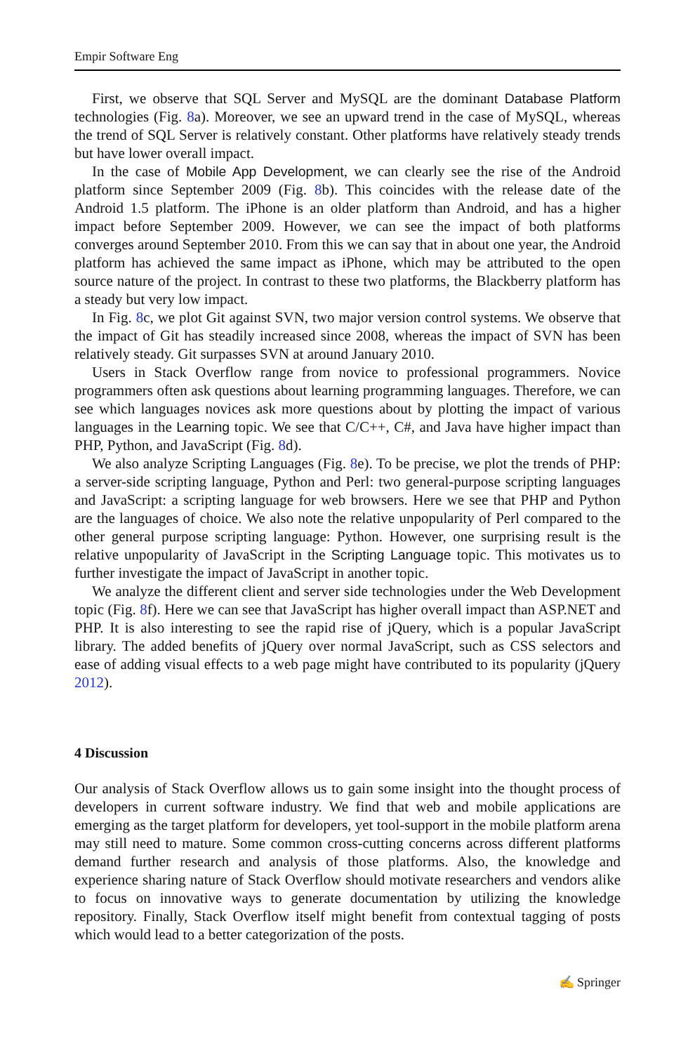Empir Software Eng
First, we observe that SQL Server and MySQL are the dominant Database Platform technologies (Fig. 8a). Moreover, we see an upward trend in the case of MySQL, whereas the trend of SQL Server is relatively constant. Other platforms have relatively steady trends but have lower overall impact.
In the case of Mobile App Development, we can clearly see the rise of the Android platform since September 2009 (Fig. 8b). This coincides with the release date of the Android 1.5 platform. The iPhone is an older platform than Android, and has a higher impact before September 2009. However, we can see the impact of both platforms converges around September 2010. From this we can say that in about one year, the Android platform has achieved the same impact as iPhone, which may be attributed to the open source nature of the project. In contrast to these two platforms, the Blackberry platform has a steady but very low impact.
In Fig. 8c, we plot Git against SVN, two major version control systems. We observe that the impact of Git has steadily increased since 2008, whereas the impact of SVN has been relatively steady. Git surpasses SVN at around January 2010.
Users in Stack Overflow range from novice to professional programmers. Novice programmers often ask questions about learning programming languages. Therefore, we can see which languages novices ask more questions about by plotting the impact of various languages in the Learning topic. We see that C/C++, C#, and Java have higher impact than PHP, Python, and JavaScript (Fig. 8d).
We also analyze Scripting Languages (Fig. 8e). To be precise, we plot the trends of PHP: a server-side scripting language, Python and Perl: two general-purpose scripting languages and JavaScript: a scripting language for web browsers. Here we see that PHP and Python are the languages of choice. We also note the relative unpopularity of Perl compared to the other general purpose scripting language: Python. However, one surprising result is the relative unpopularity of JavaScript in the Scripting Language topic. This motivates us to further investigate the impact of JavaScript in another topic.
We analyze the different client and server side technologies under the Web Development topic (Fig. 8f). Here we can see that JavaScript has higher overall impact than ASP.NET and PHP. It is also interesting to see the rapid rise of jQuery, which is a popular JavaScript library. The added benefits of jQuery over normal JavaScript, such as CSS selectors and ease of adding visual effects to a web page might have contributed to its popularity (jQuery 2012).
4 Discussion
Our analysis of Stack Overflow allows us to gain some insight into the thought process of developers in current software industry. We find that web and mobile applications are emerging as the target platform for developers, yet tool-support in the mobile platform arena may still need to mature. Some common cross-cutting concerns across different platforms demand further research and analysis of those platforms. Also, the knowledge and experience sharing nature of Stack Overflow should motivate researchers and vendors alike to focus on innovative ways to generate documentation by utilizing the knowledge repository. Finally, Stack Overflow itself might benefit from contextual tagging of posts which would lead to a better categorization of the posts.
✍ Springer